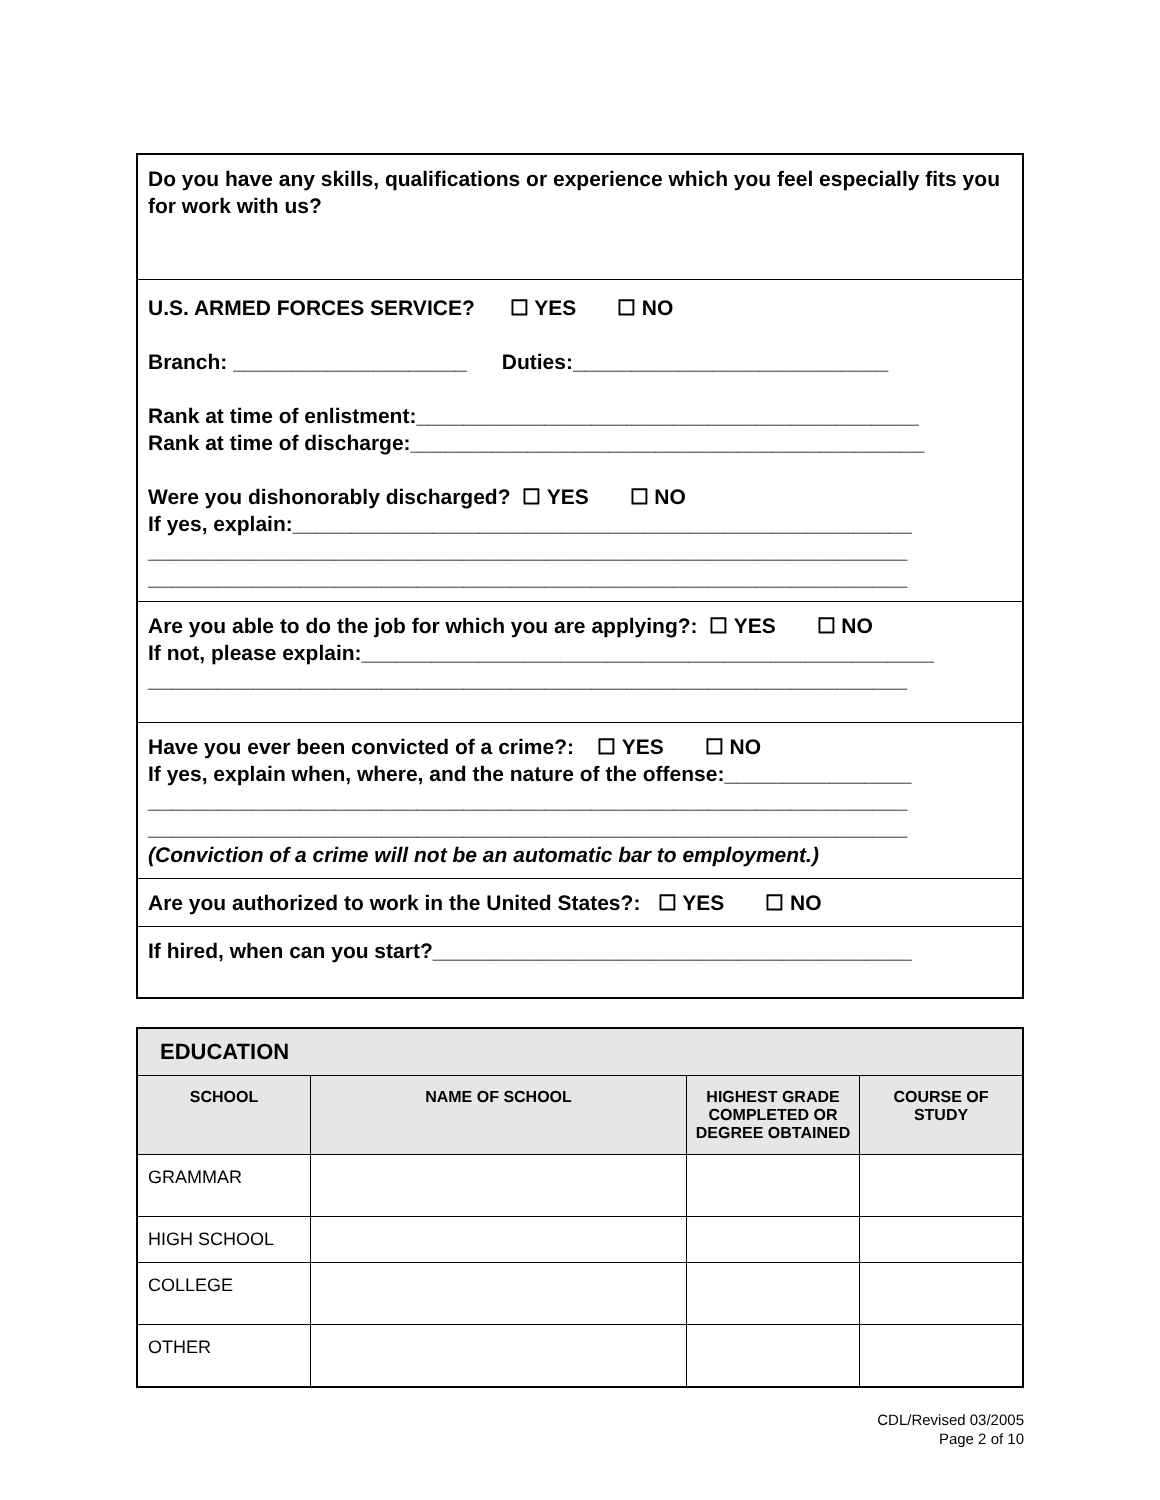| Do you have any skills, qualifications or experience which you feel especially fits you for work with us? |
| U.S. ARMED FORCES SERVICE? ☐ YES ☐ NO Branch: ____________________ Duties:___________________________ Rank at time of enlistment:___________________________________________ Rank at time of discharge:____________________________________________ Were you dishonorably discharged? ☐ YES ☐ NO If yes, explain:_____________________________________________________ _________________________________________________________________ _________________________________________________________________ |
| Are you able to do the job for which you are applying?: ☐ YES ☐ NO If not, please explain:_________________________________________________ _________________________________________________________________ |
| Have you ever been convicted of a crime?: ☐ YES ☐ NO If yes, explain when, where, and the nature of the offense:________________ _________________________________________________________________ _________________________________________________________________ (Conviction of a crime will not be an automatic bar to employment.) |
| Are you authorized to work in the United States?: ☐ YES ☐ NO |
| If hired, when can you start?_________________________________________ |
| EDUCATION | | | |
| --- | --- | --- | --- |
| SCHOOL | NAME OF SCHOOL | HIGHEST GRADE COMPLETED OR DEGREE OBTAINED | COURSE OF STUDY |
| GRAMMAR | | | |
| HIGH SCHOOL | | | |
| COLLEGE | | | |
| OTHER | | | |
CDL/Revised 03/2005
Page 2 of 10